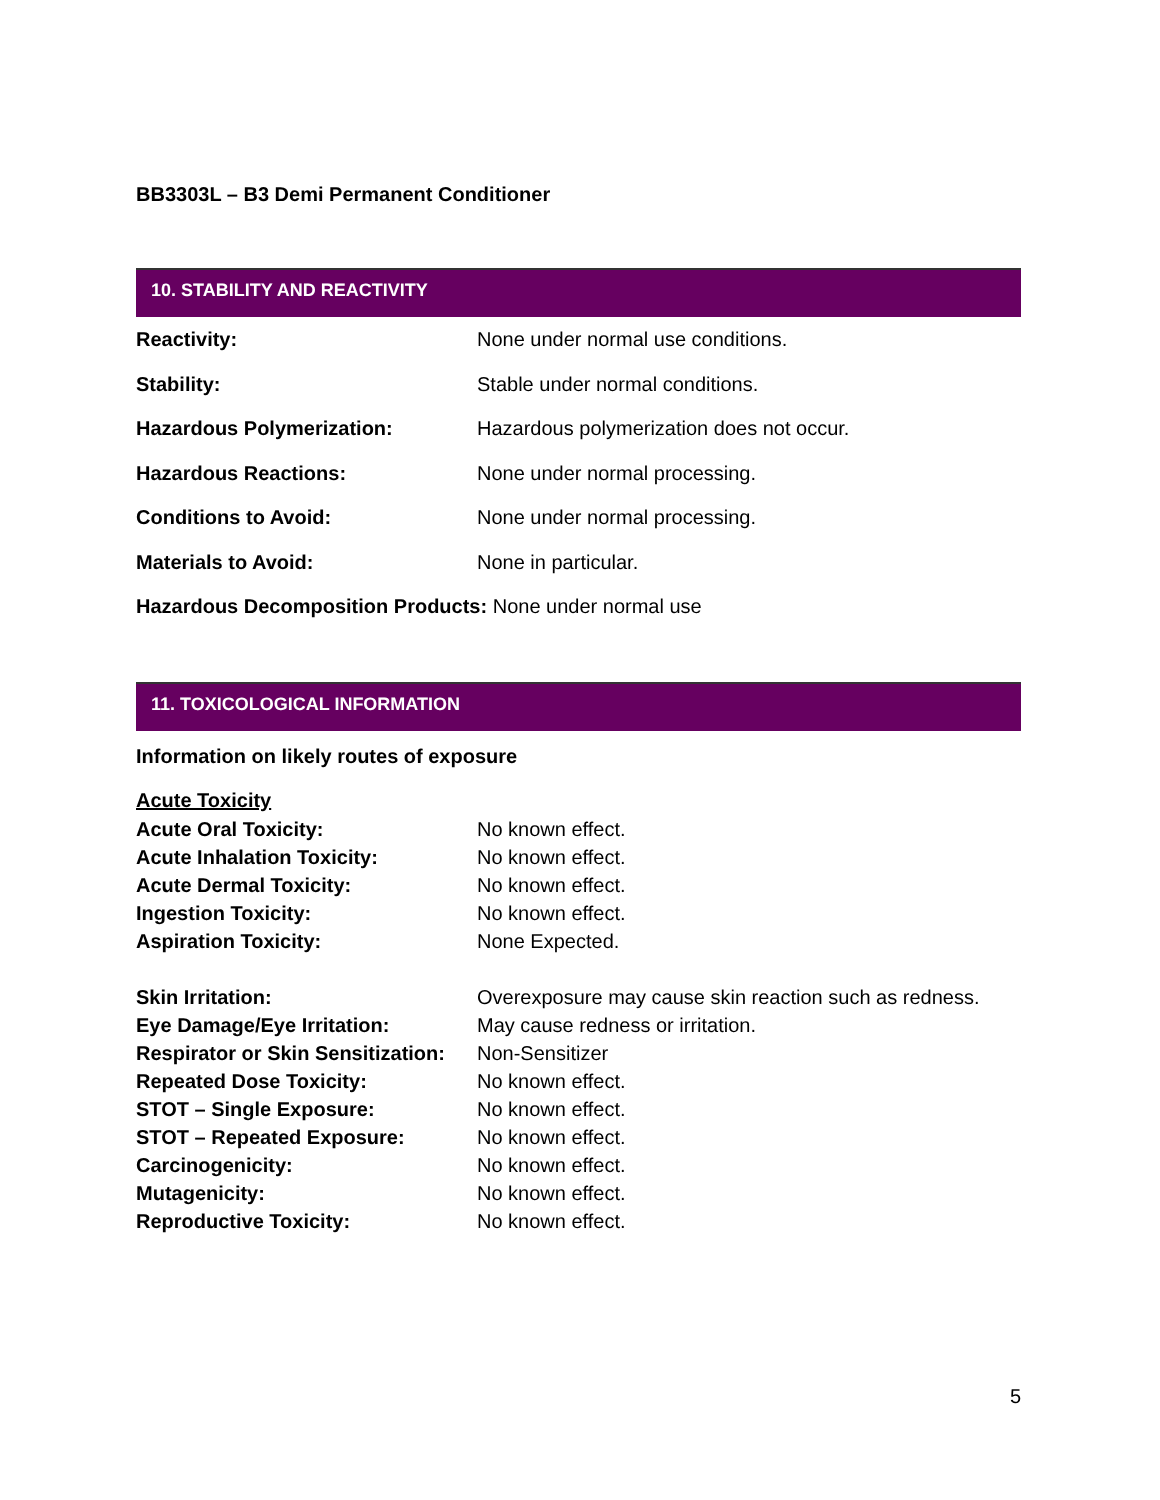BB3303L – B3 Demi Permanent Conditioner
10. STABILITY AND REACTIVITY
| Reactivity: | None under normal use conditions. |
| Stability: | Stable under normal conditions. |
| Hazardous Polymerization: | Hazardous polymerization does not occur. |
| Hazardous Reactions: | None under normal processing. |
| Conditions to Avoid: | None under normal processing. |
| Materials to Avoid: | None in particular. |
Hazardous Decomposition Products: None under normal use
11. TOXICOLOGICAL INFORMATION
Information on likely routes of exposure
Acute Toxicity
| Acute Oral Toxicity: | No known effect. |
| Acute Inhalation Toxicity: | No known effect. |
| Acute Dermal Toxicity: | No known effect. |
| Ingestion Toxicity: | No known effect. |
| Aspiration Toxicity: | None Expected. |
| Skin Irritation: | Overexposure may cause skin reaction such as redness. |
| Eye Damage/Eye Irritation: | May cause redness or irritation. |
| Respirator or Skin Sensitization: | Non-Sensitizer |
| Repeated Dose Toxicity: | No known effect. |
| STOT – Single Exposure: | No known effect. |
| STOT – Repeated Exposure: | No known effect. |
| Carcinogenicity: | No known effect. |
| Mutagenicity: | No known effect. |
| Reproductive Toxicity: | No known effect. |
5